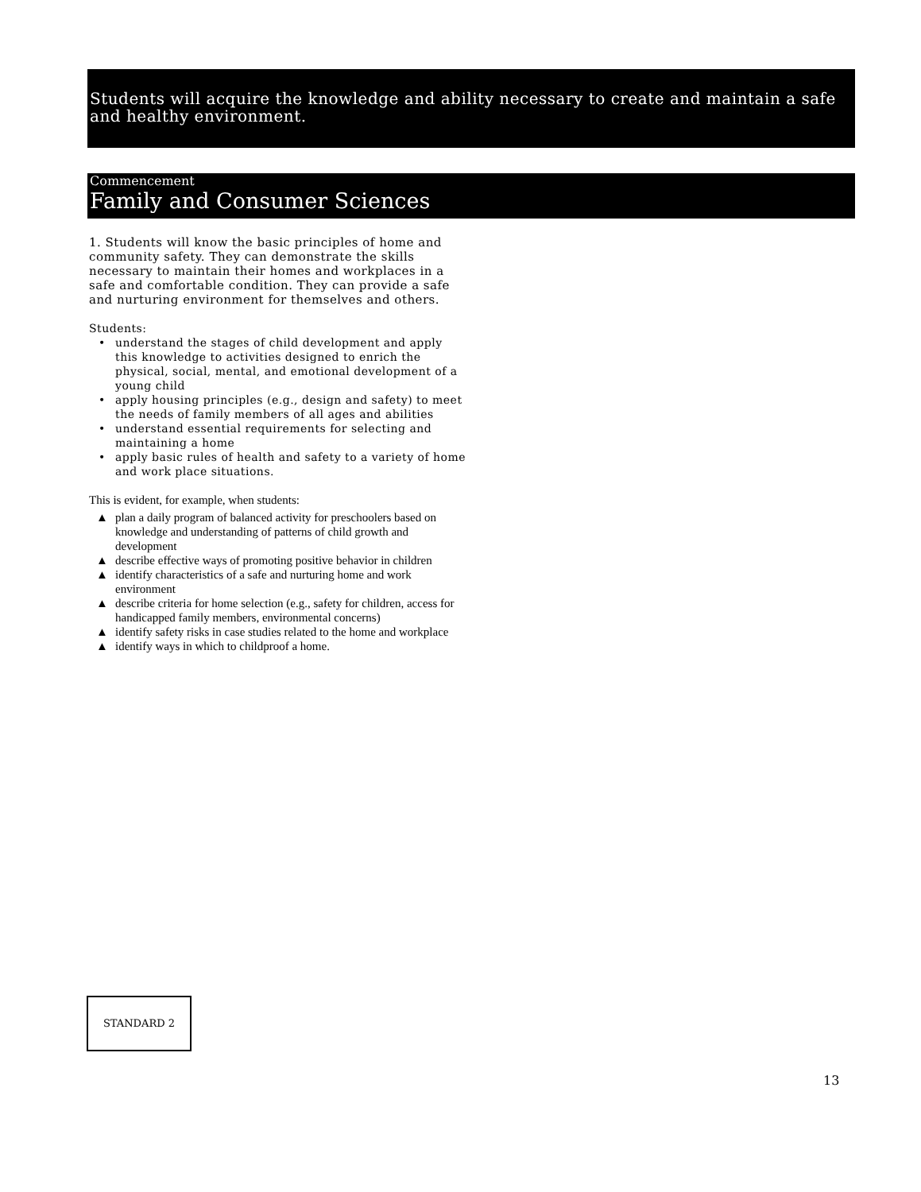Students will acquire the knowledge and ability necessary to create and maintain a safe and healthy environment.
Commencement
Family and Consumer Sciences
1. Students will know the basic principles of home and community safety. They can demonstrate the skills necessary to maintain their homes and workplaces in a safe and comfortable condition. They can provide a safe and nurturing environment for themselves and others.
Students:
• understand the stages of child development and apply this knowledge to activities designed to enrich the physical, social, mental, and emotional development of a young child
• apply housing principles (e.g., design and safety) to meet the needs of family members of all ages and abilities
• understand essential requirements for selecting and maintaining a home
• apply basic rules of health and safety to a variety of home and work place situations.
This is evident, for example, when students:
▲ plan a daily program of balanced activity for preschoolers based on knowledge and understanding of patterns of child growth and development
▲ describe effective ways of promoting positive behavior in children
▲ identify characteristics of a safe and nurturing home and work environment
▲ describe criteria for home selection (e.g., safety for children, access for handicapped family members, environmental concerns)
▲ identify safety risks in case studies related to the home and workplace
▲ identify ways in which to childproof a home.
STANDARD 2
13